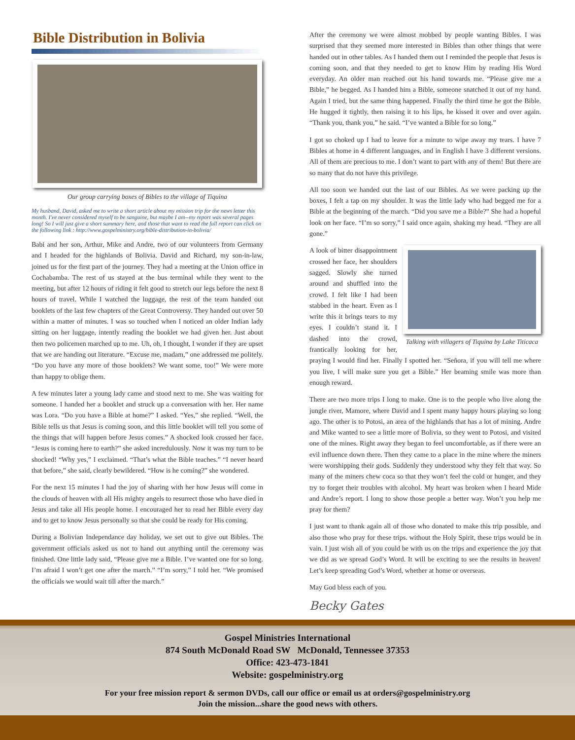Bible Distribution in Bolivia
Our group carrying boxes of Bibles to the village of Tiquina
My husband, David, asked me to write a short article about my mission trip for the news letter this month. I've never considered myself to be sanguine, but maybe I am--my report was several pages long! So I will just give a short summary here, and those that want to read the full report can click on the following link : http://www.gospelministry.org/bible-distribution-in-bolivia/
Babi and her son, Arthur, Mike and Andre, two of our volunteers from Germany and I headed for the highlands of Bolivia. David and Richard, my son-in-law, joined us for the first part of the journey. They had a meeting at the Union office in Cochabamba. The rest of us stayed at the bus terminal while they went to the meeting, but after 12 hours of riding it felt good to stretch our legs before the next 8 hours of travel. While I watched the luggage, the rest of the team handed out booklets of the last few chapters of the Great Controversy. They handed out over 50 within a matter of minutes. I was so touched when I noticed an older Indian lady sitting on her luggage, intently reading the booklet we had given her. Just about then two policemen marched up to me. Uh, oh, I thought, I wonder if they are upset that we are handing out literature. “Excuse me, madam,” one addressed me politely. “Do you have any more of those booklets? We want some, too!” We were more than happy to oblige them.
A few minutes later a young lady came and stood next to me. She was waiting for someone. I handed her a booklet and struck up a conversation with her. Her name was Lora. “Do you have a Bible at home?” I asked. “Yes,” she replied. “Well, the Bible tells us that Jesus is coming soon, and this little booklet will tell you some of the things that will happen before Jesus comes.” A shocked look crossed her face. “Jesus is coming here to earth?” she asked incredulously. Now it was my turn to be shocked! “Why yes,” I exclaimed. “That’s what the Bible teaches.” “I never heard that before,” she said, clearly bewildered. “How is he coming?” she wondered.
For the next 15 minutes I had the joy of sharing with her how Jesus will come in the clouds of heaven with all His mighty angels to resurrect those who have died in Jesus and take all His people home. I encouraged her to read her Bible every day and to get to know Jesus personally so that she could be ready for His coming.
During a Bolivian Independance day holiday, we set out to give out Bibles. The government officials asked us not to hand out anything until the ceremony was finished. One little lady said, “Please give me a Bible. I’ve wanted one for so long. I’m afraid I won’t get one after the march.” “I’m sorry,” I told her. “We promised the officials we would wait till after the march.”
After the ceremony we were almost mobbed by people wanting Bibles. I was surprised that they seemed more interested in Bibles than other things that were handed out in other tables. As I handed them out I reminded the people that Jesus is coming soon, and that they needed to get to know Him by reading His Word everyday. An older man reached out his hand towards me. “Please give me a Bible,” he begged. As I handed him a Bible, someone snatched it out of my hand. Again I tried, but the same thing happened. Finally the third time he got the Bible. He hugged it tightly, then raising it to his lips, he kissed it over and over again. “Thank you, thank you,” he said. “I’ve wanted a Bible for so long.”
I got so choked up I had to leave for a minute to wipe away my tears. I have 7 Bibles at home in 4 different languages, and in English I have 3 different versions. All of them are precious to me. I don’t want to part with any of them! But there are so many that do not have this privilege.
All too soon we handed out the last of our Bibles. As we were packing up the boxes, I felt a tap on my shoulder. It was the little lady who had begged me for a Bible at the beginning of the march. “Did you save me a Bible?” She had a hopeful look on her face. “I’m so sorry,” I said once again, shaking my head. “They are all gone.”
Talking with villagers of Tiquina by Lake Titicaca
A look of bitter disappointment crossed her face, her shoulders sagged. Slowly she turned around and shuffled into the crowd. I felt like I had been stabbed in the heart. Even as I write this it brings tears to my eyes. I couldn’t stand it. I dashed into the crowd, frantically looking for her, praying I would find her. Finally I spotted her. “Señora, if you will tell me where you live, I will make sure you get a Bible.” Her beaming smile was more than enough reward.
There are two more trips I long to make. One is to the people who live along the jungle river, Mamore, where David and I spent many happy hours playing so long ago. The other is to Potosi, an area of the highlands that has a lot of mining. Andre and Mike wanted to see a little more of Bolivia, so they went to Potosi, and visited one of the mines. Right away they began to feel uncomfortable, as if there were an evil influence down there. Then they came to a place in the mine where the miners were worshipping their gods. Suddenly they understood why they felt that way. So many of the miners chew coca so that they won’t feel the cold or hunger, and they try to forget their troubles with alcohol. My heart was broken when I heard Mide and Andre’s report. I long to show those people a better way. Won’t you help me pray for them?
I just want to thank again all of those who donated to make this trip possible, and also those who pray for these trips. without the Holy Spirit, these trips would be in vain. I just wish all of you could be with us on the trips and experience the joy that we did as we spread God’s Word. It will be exciting to see the results in heaven! Let’s keep spreading God’s Word, whether at home or overseas.
May God bless each of you.
Becky Gates
Gospel Ministries International
874 South McDonald Road SW McDonald, Tennessee 37353
Office: 423-473-1841
Website: gospelministry.org
For your free mission report & sermon DVDs, call our office or email us at orders@gospelministry.org
Join the mission...share the good news with others.